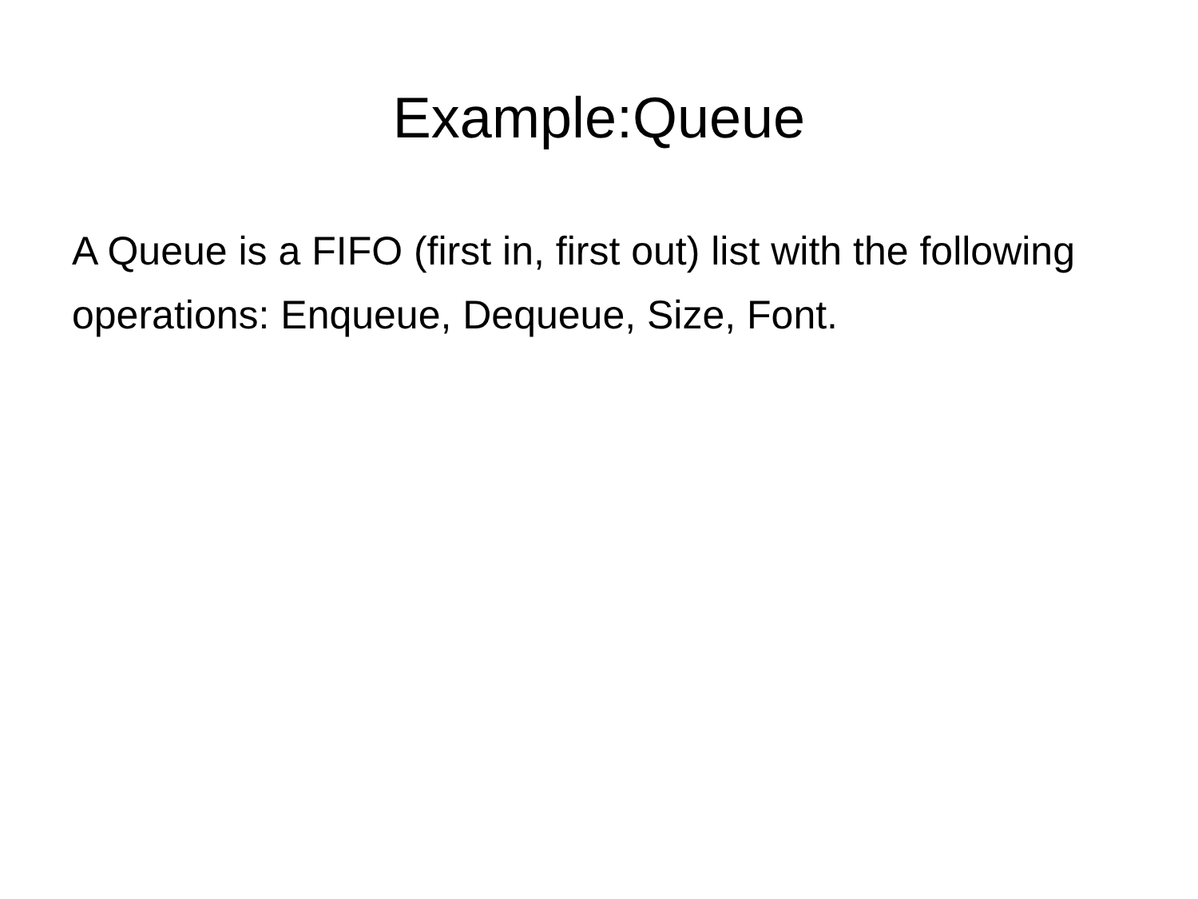Example:Queue
A Queue is a FIFO (first in, first out) list with the following operations: Enqueue, Dequeue, Size, Font.